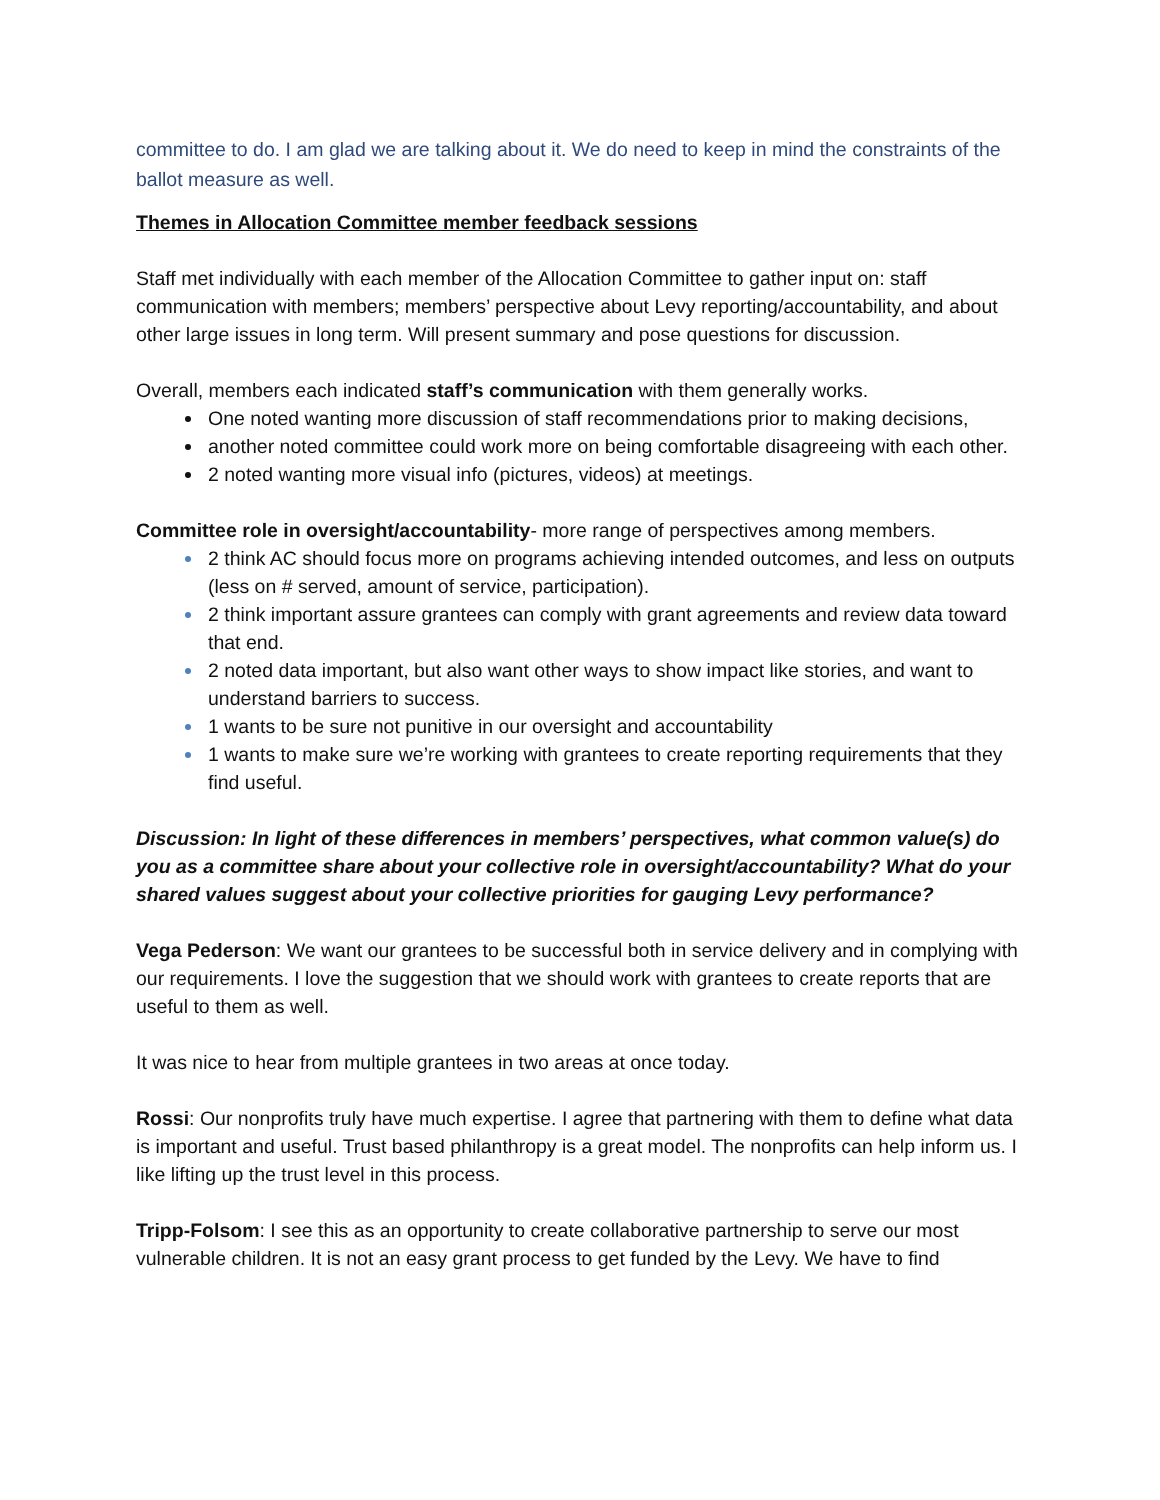committee to do. I am glad we are talking about it. We do need to keep in mind the constraints of the ballot measure as well.
Themes in Allocation Committee member feedback sessions
Staff met individually with each member of the Allocation Committee to gather input on: staff communication with members; members’ perspective about Levy reporting/accountability, and about other large issues in long term. Will present summary and pose questions for discussion.
Overall, members each indicated staff’s communication with them generally works.
One noted wanting more discussion of staff recommendations prior to making decisions,
another noted committee could work more on being comfortable disagreeing with each other.
2 noted wanting more visual info (pictures, videos) at meetings.
Committee role in oversight/accountability- more range of perspectives among members.
2 think AC should focus more on programs achieving intended outcomes, and less on outputs (less on # served, amount of service, participation).
2 think important assure grantees can comply with grant agreements and review data toward that end.
2 noted data important, but also want other ways to show impact like stories, and want to understand barriers to success.
1 wants to be sure not punitive in our oversight and accountability
1 wants to make sure we’re working with grantees to create reporting requirements that they find useful.
Discussion: In light of these differences in members’ perspectives, what common value(s) do you as a committee share about your collective role in oversight/accountability? What do your shared values suggest about your collective priorities for gauging Levy performance?
Vega Pederson: We want our grantees to be successful both in service delivery and in complying with our requirements. I love the suggestion that we should work with grantees to create reports that are useful to them as well.
It was nice to hear from multiple grantees in two areas at once today.
Rossi: Our nonprofits truly have much expertise. I agree that partnering with them to define what data is important and useful. Trust based philanthropy is a great model. The nonprofits can help inform us. I like lifting up the trust level in this process.
Tripp-Folsom: I see this as an opportunity to create collaborative partnership to serve our most vulnerable children. It is not an easy grant process to get funded by the Levy. We have to find